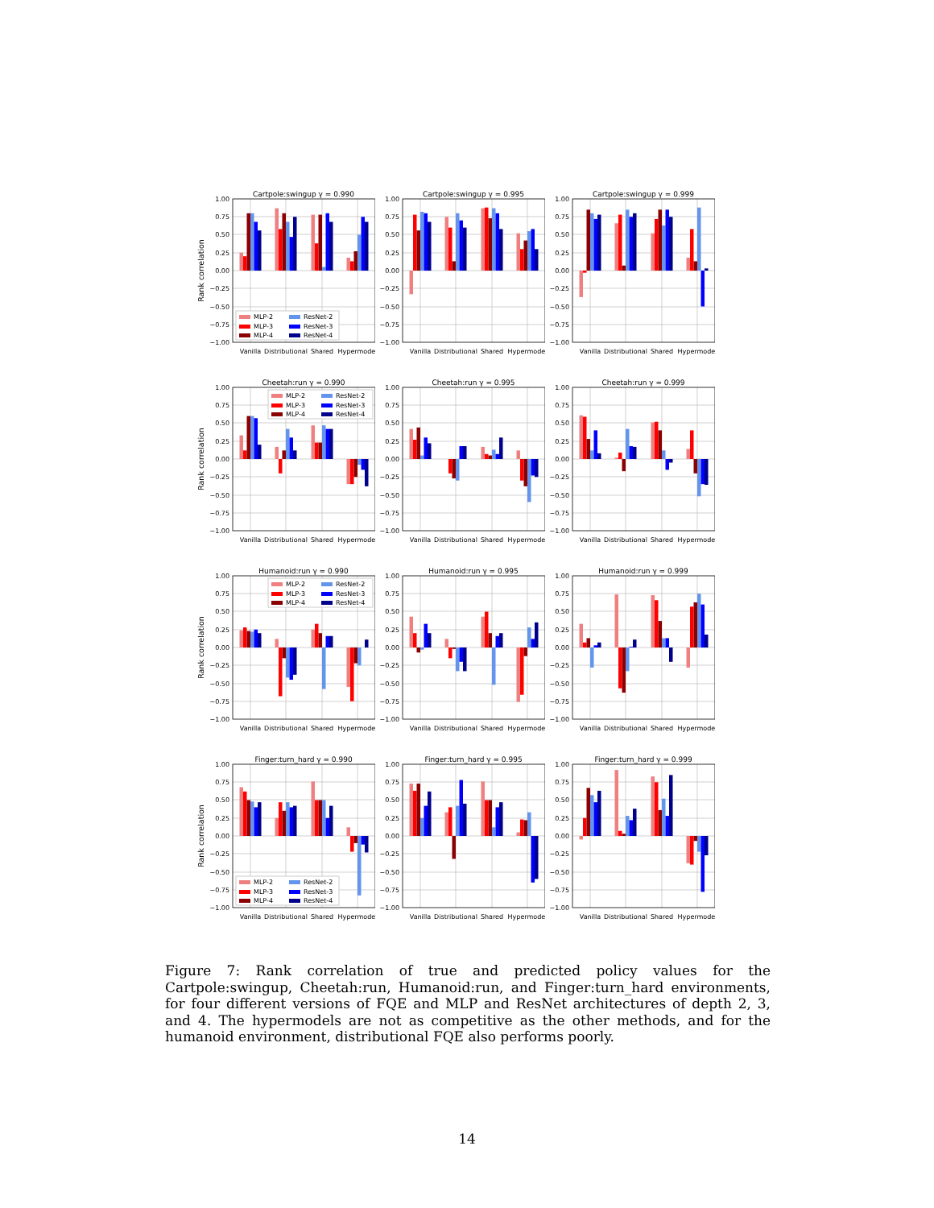Rank correlation
Cartpole:swingup γ = 0.990
1.00
0.75
0.50
0.25
0.00
−0.25
−0.50
−0.75
−1.00
MLP-2
ResNet-2
MLP-3
ResNet-3
MLP-4
ResNet-4
Vanilla
Distributional
Shared
Hypermodel
Cartpole:swingup γ = 0.995
1.00
0.75
0.50
0.25
0.00
−0.25
−0.50
−0.75
−1.00
Vanilla
Distributional
Shared
Hypermodel
Cartpole:swingup γ = 0.999
1.00
0.75
0.50
0.25
0.00
−0.25
−0.50
−0.75
−1.00
Vanilla
Distributional
Shared
Hypermodel
Rank correlation
Cheetah:run γ = 0.990
1.00
0.75
0.50
0.25
0.00
−0.25
−0.50
−0.75
−1.00
MLP-2
ResNet-2
MLP-3
ResNet-3
MLP-4
ResNet-4
Vanilla
Distributional
Shared
Hypermodel
Cheetah:run γ = 0.995
1.00
0.75
0.50
0.25
0.00
−0.25
−0.50
−0.75
−1.00
Vanilla
Distributional
Shared
Hypermodel
Cheetah:run γ = 0.999
1.00
0.75
0.50
0.25
0.00
−0.25
−0.50
−0.75
−1.00
Vanilla
Distributional
Shared
Hypermodel
Rank correlation
Humanoid:run γ = 0.990
1.00
0.75
0.50
0.25
0.00
−0.25
−0.50
−0.75
−1.00
MLP-2
ResNet-2
MLP-3
ResNet-3
MLP-4
ResNet-4
Vanilla
Distributional
Shared
Hypermodel
Humanoid:run γ = 0.995
1.00
0.75
0.50
0.25
0.00
−0.25
−0.50
−0.75
−1.00
Vanilla
Distributional
Shared
Hypermodel
Humanoid:run γ = 0.999
1.00
0.75
0.50
0.25
0.00
−0.25
−0.50
−0.75
−1.00
Vanilla
Distributional
Shared
Hypermodel
Rank correlation
Finger:turn_hard γ = 0.990
1.00
0.75
0.50
0.25
0.00
−0.25
−0.50
−0.75
−1.00
MLP-2
ResNet-2
MLP-3
ResNet-3
MLP-4
ResNet-4
Vanilla
Distributional
Shared
Hypermodel
Finger:turn_hard γ = 0.995
1.00
0.75
0.50
0.25
0.00
−0.25
−0.50
−0.75
−1.00
Vanilla
Distributional
Shared
Hypermodel
Finger:turn_hard γ = 0.999
1.00
0.75
0.50
0.25
0.00
−0.25
−0.50
−0.75
−1.00
Vanilla
Distributional
Shared
Hypermodel
Figure 7: Rank correlation of true and predicted policy values for the Cartpole:swingup, Cheetah:run, Humanoid:run, and Finger:turn_hard environments, for four different versions of FQE and MLP and ResNet architectures of depth 2, 3, and 4. The hypermodels are not as competitive as the other methods, and for the humanoid environment, distributional FQE also performs poorly.
14